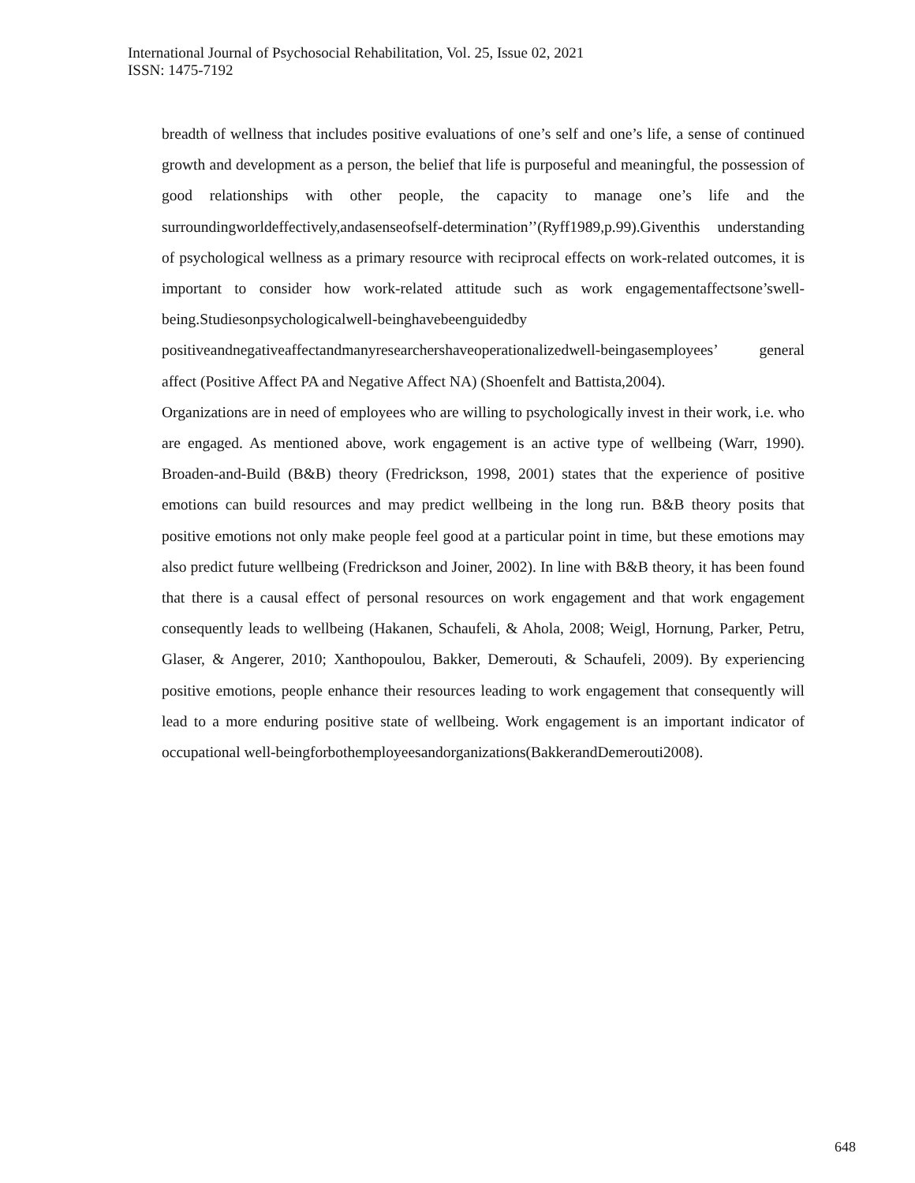International Journal of Psychosocial Rehabilitation, Vol. 25, Issue 02, 2021
ISSN: 1475-7192
breadth of wellness that includes positive evaluations of one’s self and one’s life, a sense of continued growth and development as a person, the belief that life is purposeful and meaningful, the possession of good relationships with other people, the capacity to manage one’s life and the surroundingworldeffectively,andasenseofself-determination’’(Ryff1989,p.99).Giventhis understanding of psychological wellness as a primary resource with reciprocal effects on work-related outcomes, it is important to consider how work-related attitude such as work engagementaffectsone’swell-being.Studiesonpsychologicalwell-beinghavebeenguidedby positiveandnegativeaffectandmanyresearchershaveoperationalizedwell-beingasemployees’ general affect (Positive Affect PA and Negative Affect NA) (Shoenfelt and Battista,2004).
Organizations are in need of employees who are willing to psychologically invest in their work, i.e. who are engaged. As mentioned above, work engagement is an active type of wellbeing (Warr, 1990). Broaden-and-Build (B&B) theory (Fredrickson, 1998, 2001) states that the experience of positive emotions can build resources and may predict wellbeing in the long run. B&B theory posits that positive emotions not only make people feel good at a particular point in time, but these emotions may also predict future wellbeing (Fredrickson and Joiner, 2002). In line with B&B theory, it has been found that there is a causal effect of personal resources on work engagement and that work engagement consequently leads to wellbeing (Hakanen, Schaufeli, & Ahola, 2008; Weigl, Hornung, Parker, Petru, Glaser, & Angerer, 2010; Xanthopoulou, Bakker, Demerouti, & Schaufeli, 2009). By experiencing positive emotions, people enhance their resources leading to work engagement that consequently will lead to a more enduring positive state of wellbeing. Work engagement is an important indicator of occupational well-beingforbothemployeesandorganizations(BakkerandDemerouti2008).
648